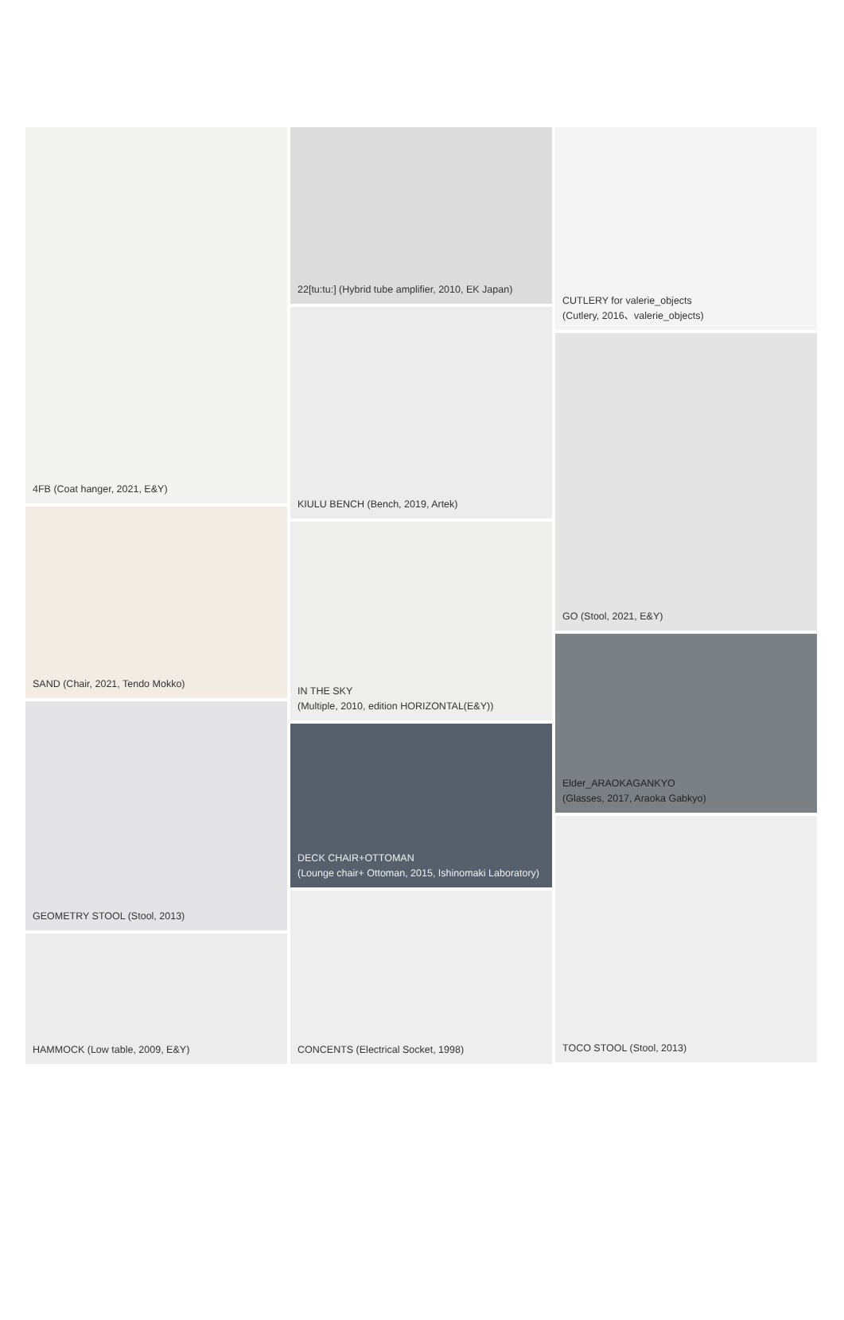4FB (Coat hanger, 2021, E&Y)
SAND (Chair, 2021, Tendo Mokko)
GEOMETRY STOOL (Stool, 2013)
HAMMOCK (Low table, 2009, E&Y)
22[tu:tu:] (Hybrid tube amplifier, 2010, EK Japan)
KIULU BENCH (Bench, 2019, Artek)
IN THE SKY
(Multiple, 2010, edition HORIZONTAL(E&Y))
DECK CHAIR+OTTOMAN
(Lounge chair+ Ottoman, 2015, Ishinomaki Laboratory)
CONCENTS (Electrical Socket, 1998)
CUTLERY for valerie_objects
(Cutlery, 2016、valerie_objects)
GO (Stool, 2021, E&Y)
Elder_ARAOKAGANKYO
(Glasses, 2017, Araoka Gabkyo)
TOCO STOOL (Stool, 2013)